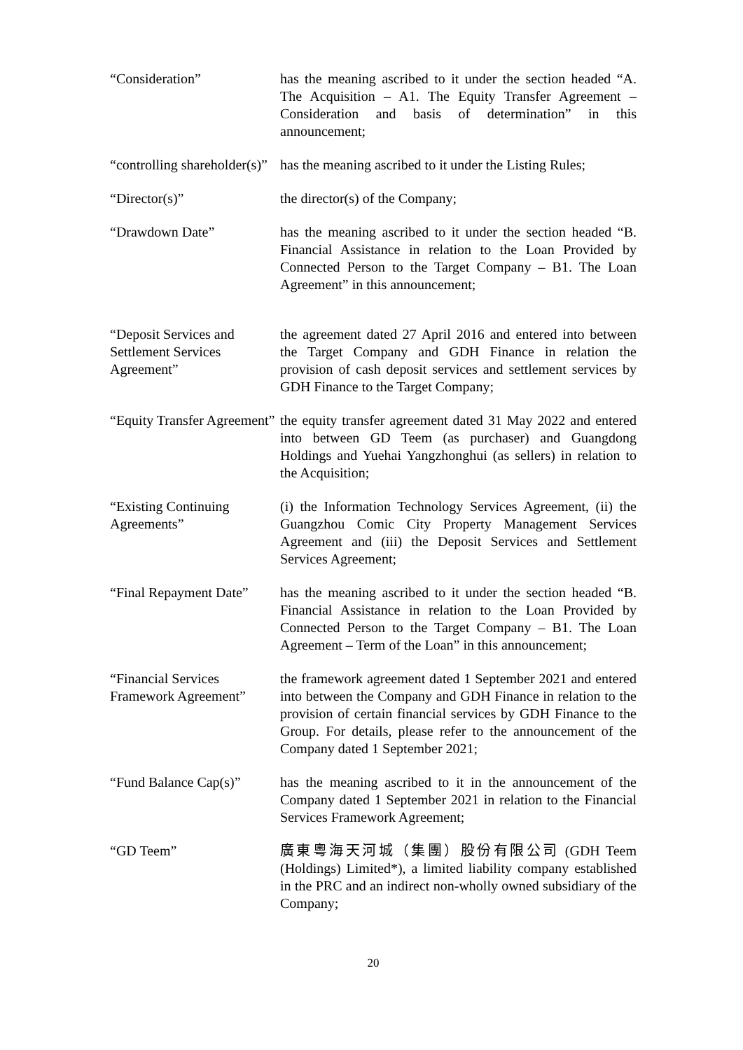“Consideration” has the meaning ascribed to it under the section headed “A. The Acquisition – A1. The Equity Transfer Agreement – Consideration and basis of determination” in this announcement;
“controlling shareholder(s)”
has the meaning ascribed to it under the Listing Rules;
“Director(s)” the director(s) of the Company;
“Drawdown Date” has the meaning ascribed to it under the section headed “B. Financial Assistance in relation to the Loan Provided by Connected Person to the Target Company – B1. The Loan Agreement” in this announcement;
“Deposit Services and Settlement Services Agreement”
the agreement dated 27 April 2016 and entered into between the Target Company and GDH Finance in relation the provision of cash deposit services and settlement services by GDH Finance to the Target Company;
“Equity Transfer Agreement”
the equity transfer agreement dated 31 May 2022 and entered into between GD Teem (as purchaser) and Guangdong Holdings and Yuehai Yangzhonghui (as sellers) in relation to the Acquisition;
“Existing Continuing Agreements”
(i) the Information Technology Services Agreement, (ii) the Guangzhou Comic City Property Management Services Agreement and (iii) the Deposit Services and Settlement Services Agreement;
“Final Repayment Date”
has the meaning ascribed to it under the section headed “B. Financial Assistance in relation to the Loan Provided by Connected Person to the Target Company – B1. The Loan Agreement – Term of the Loan” in this announcement;
“Financial Services Framework Agreement”
the framework agreement dated 1 September 2021 and entered into between the Company and GDH Finance in relation to the provision of certain financial services by GDH Finance to the Group. For details, please refer to the announcement of the Company dated 1 September 2021;
“Fund Balance Cap(s)”
has the meaning ascribed to it in the announcement of the Company dated 1 September 2021 in relation to the Financial Services Framework Agreement;
“GD Teem” 廣東粵海天河城（集團）股份有限公司 (GDH Teem (Holdings) Limited*), a limited liability company established in the PRC and an indirect non-wholly owned subsidiary of the Company;
20